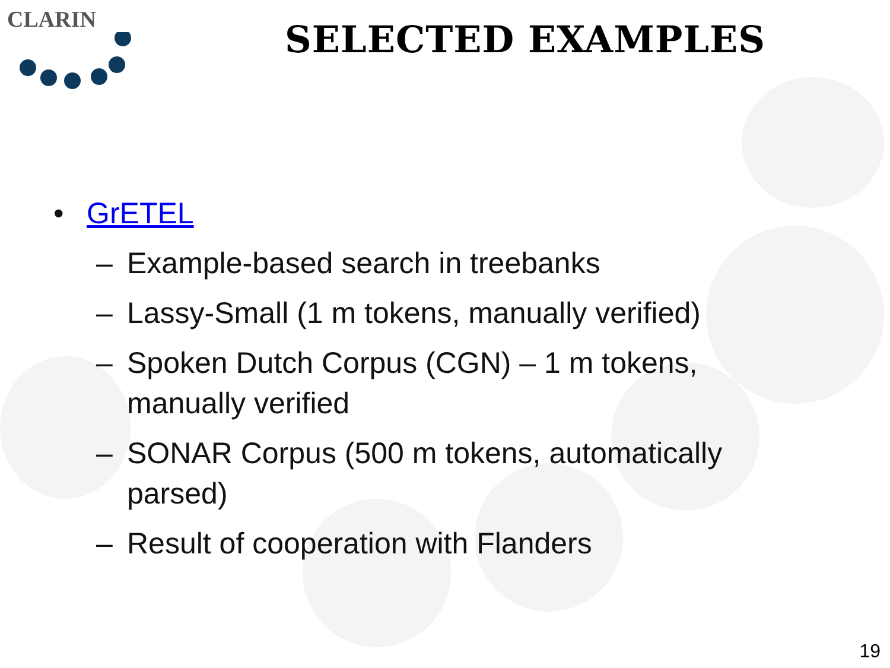CLARIN
SELECTED EXAMPLES
• GrETEL
– Example-based search in treebanks
– Lassy-Small (1 m tokens, manually verified)
– Spoken Dutch Corpus (CGN) – 1 m tokens, manually verified
– SONAR Corpus (500 m tokens, automatically parsed)
– Result of cooperation with Flanders
19